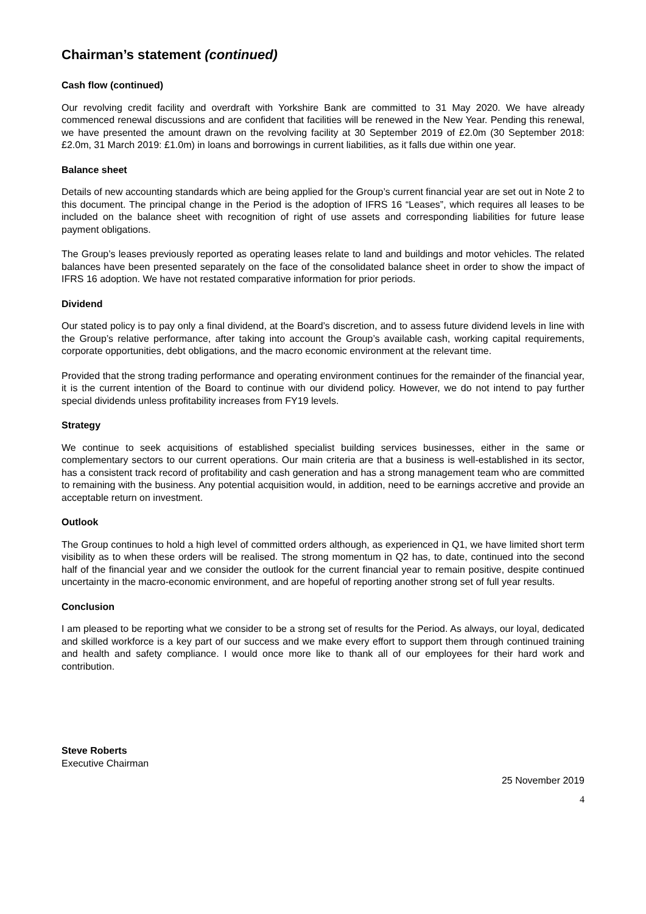Chairman’s statement (continued)
Cash flow (continued)
Our revolving credit facility and overdraft with Yorkshire Bank are committed to 31 May 2020. We have already commenced renewal discussions and are confident that facilities will be renewed in the New Year. Pending this renewal, we have presented the amount drawn on the revolving facility at 30 September 2019 of £2.0m (30 September 2018: £2.0m, 31 March 2019: £1.0m) in loans and borrowings in current liabilities, as it falls due within one year.
Balance sheet
Details of new accounting standards which are being applied for the Group’s current financial year are set out in Note 2 to this document. The principal change in the Period is the adoption of IFRS 16 “Leases”, which requires all leases to be included on the balance sheet with recognition of right of use assets and corresponding liabilities for future lease payment obligations.
The Group’s leases previously reported as operating leases relate to land and buildings and motor vehicles. The related balances have been presented separately on the face of the consolidated balance sheet in order to show the impact of IFRS 16 adoption. We have not restated comparative information for prior periods.
Dividend
Our stated policy is to pay only a final dividend, at the Board’s discretion, and to assess future dividend levels in line with the Group’s relative performance, after taking into account the Group’s available cash, working capital requirements, corporate opportunities, debt obligations, and the macro economic environment at the relevant time.
Provided that the strong trading performance and operating environment continues for the remainder of the financial year, it is the current intention of the Board to continue with our dividend policy. However, we do not intend to pay further special dividends unless profitability increases from FY19 levels.
Strategy
We continue to seek acquisitions of established specialist building services businesses, either in the same or complementary sectors to our current operations. Our main criteria are that a business is well-established in its sector, has a consistent track record of profitability and cash generation and has a strong management team who are committed to remaining with the business. Any potential acquisition would, in addition, need to be earnings accretive and provide an acceptable return on investment.
Outlook
The Group continues to hold a high level of committed orders although, as experienced in Q1, we have limited short term visibility as to when these orders will be realised. The strong momentum in Q2 has, to date, continued into the second half of the financial year and we consider the outlook for the current financial year to remain positive, despite continued uncertainty in the macro-economic environment, and are hopeful of reporting another strong set of full year results.
Conclusion
I am pleased to be reporting what we consider to be a strong set of results for the Period. As always, our loyal, dedicated and skilled workforce is a key part of our success and we make every effort to support them through continued training and health and safety compliance. I would once more like to thank all of our employees for their hard work and contribution.
Steve Roberts
Executive Chairman
25 November 2019
4